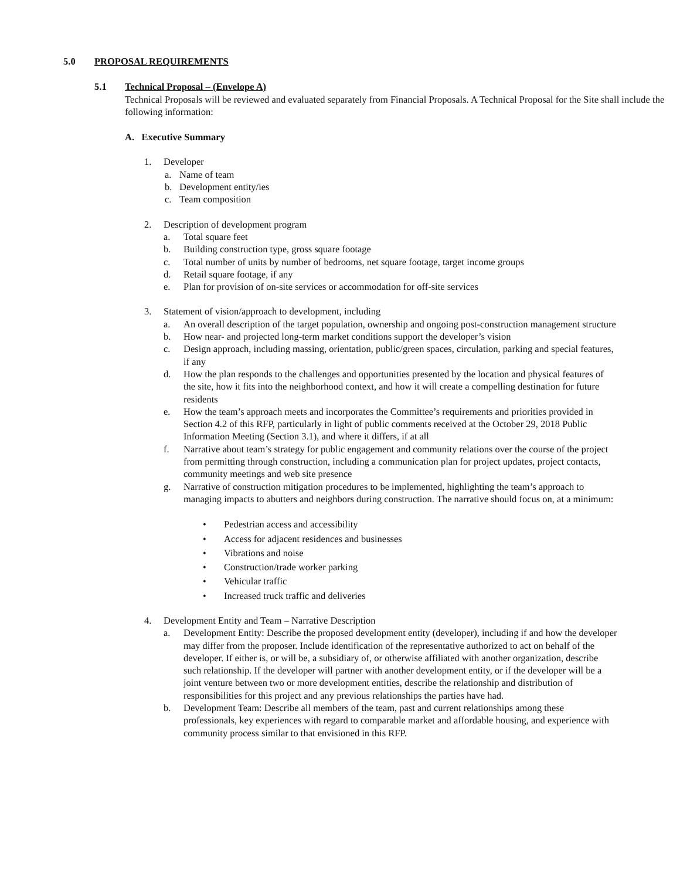5.0 PROPOSAL REQUIREMENTS
5.1 Technical Proposal – (Envelope A)
Technical Proposals will be reviewed and evaluated separately from Financial Proposals. A Technical Proposal for the Site shall include the following information:
A. Executive Summary
1. Developer
a. Name of team
b. Development entity/ies
c. Team composition
2. Description of development program
a. Total square feet
b. Building construction type, gross square footage
c. Total number of units by number of bedrooms, net square footage, target income groups
d. Retail square footage, if any
e. Plan for provision of on-site services or accommodation for off-site services
3. Statement of vision/approach to development, including
a. An overall description of the target population, ownership and ongoing post-construction management structure
b. How near- and projected long-term market conditions support the developer’s vision
c. Design approach, including massing, orientation, public/green spaces, circulation, parking and special features, if any
d. How the plan responds to the challenges and opportunities presented by the location and physical features of the site, how it fits into the neighborhood context, and how it will create a compelling destination for future residents
e. How the team’s approach meets and incorporates the Committee’s requirements and priorities provided in Section 4.2 of this RFP, particularly in light of public comments received at the October 29, 2018 Public Information Meeting (Section 3.1), and where it differs, if at all
f. Narrative about team’s strategy for public engagement and community relations over the course of the project from permitting through construction, including a communication plan for project updates, project contacts, community meetings and web site presence
g. Narrative of construction mitigation procedures to be implemented, highlighting the team’s approach to managing impacts to abutters and neighbors during construction. The narrative should focus on, at a minimum:
• Pedestrian access and accessibility
• Access for adjacent residences and businesses
• Vibrations and noise
• Construction/trade worker parking
• Vehicular traffic
• Increased truck traffic and deliveries
4. Development Entity and Team – Narrative Description
a. Development Entity: Describe the proposed development entity (developer), including if and how the developer may differ from the proposer. Include identification of the representative authorized to act on behalf of the developer. If either is, or will be, a subsidiary of, or otherwise affiliated with another organization, describe such relationship. If the developer will partner with another development entity, or if the developer will be a joint venture between two or more development entities, describe the relationship and distribution of responsibilities for this project and any previous relationships the parties have had.
b. Development Team: Describe all members of the team, past and current relationships among these professionals, key experiences with regard to comparable market and affordable housing, and experience with community process similar to that envisioned in this RFP.